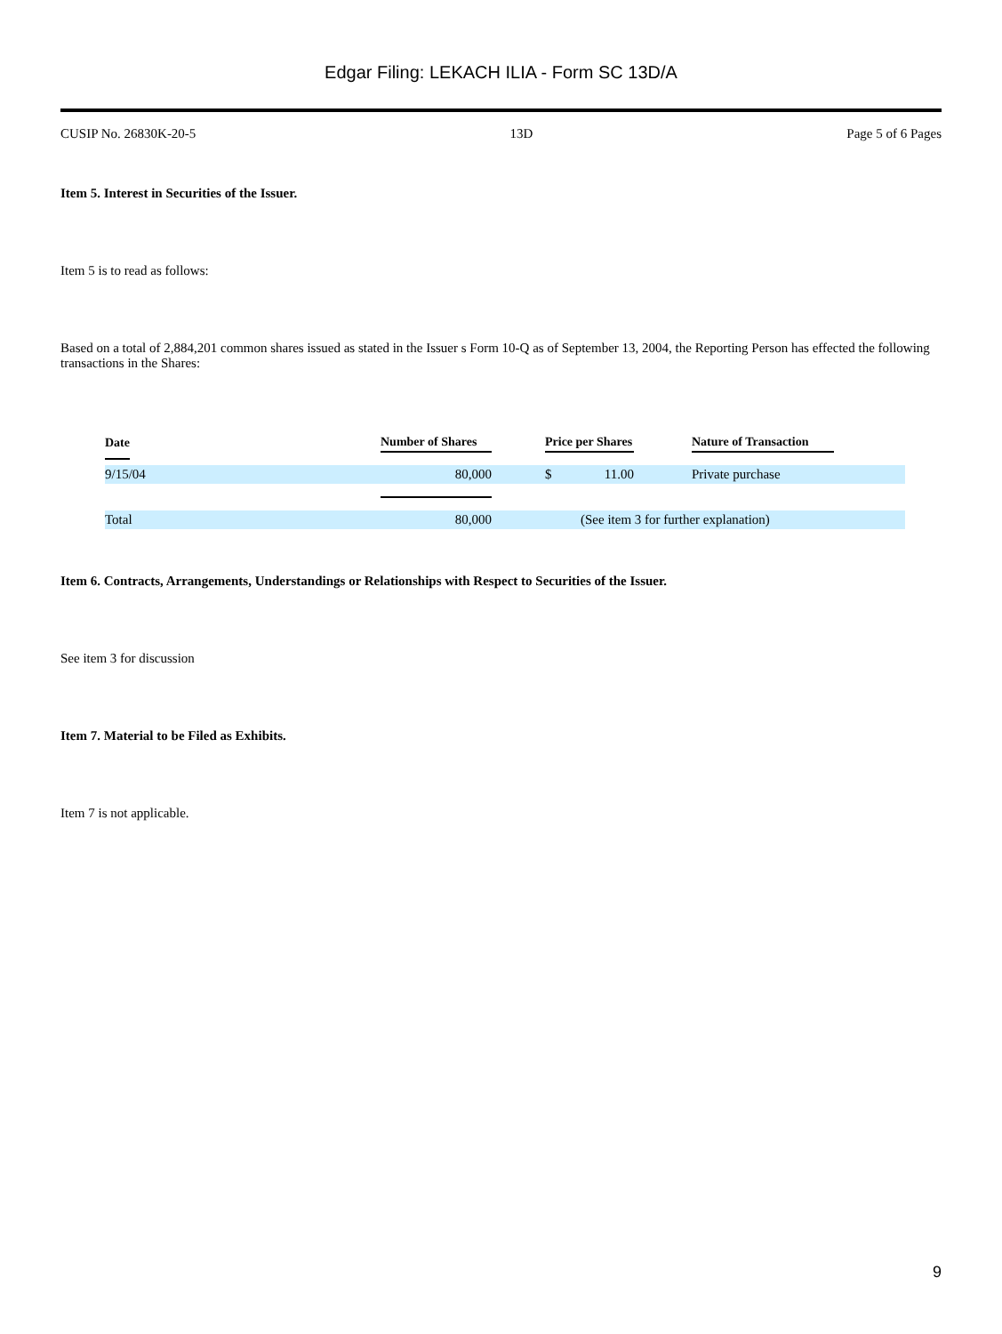Edgar Filing: LEKACH ILIA - Form SC 13D/A
CUSIP No. 26830K-20-5 13D Page 5 of 6 Pages
Item 5. Interest in Securities of the Issuer.
Item 5 is to read as follows:
Based on a total of 2,884,201 common shares issued as stated in the Issuer s Form 10-Q as of September 13, 2004, the Reporting Person has effected the following transactions in the Shares:
| Date | Number of Shares | | Price per Shares | | Nature of Transaction | |
| --- | --- | --- | --- | --- | --- | --- |
| 9/15/04 | 80,000 | | $ 11.00 | | Private purchase | |
| Total | 80,000 | (See item 3 for further explanation) | | | | |
Item 6. Contracts, Arrangements, Understandings or Relationships with Respect to Securities of the Issuer.
See item 3 for discussion
Item 7. Material to be Filed as Exhibits.
Item 7 is not applicable.
9